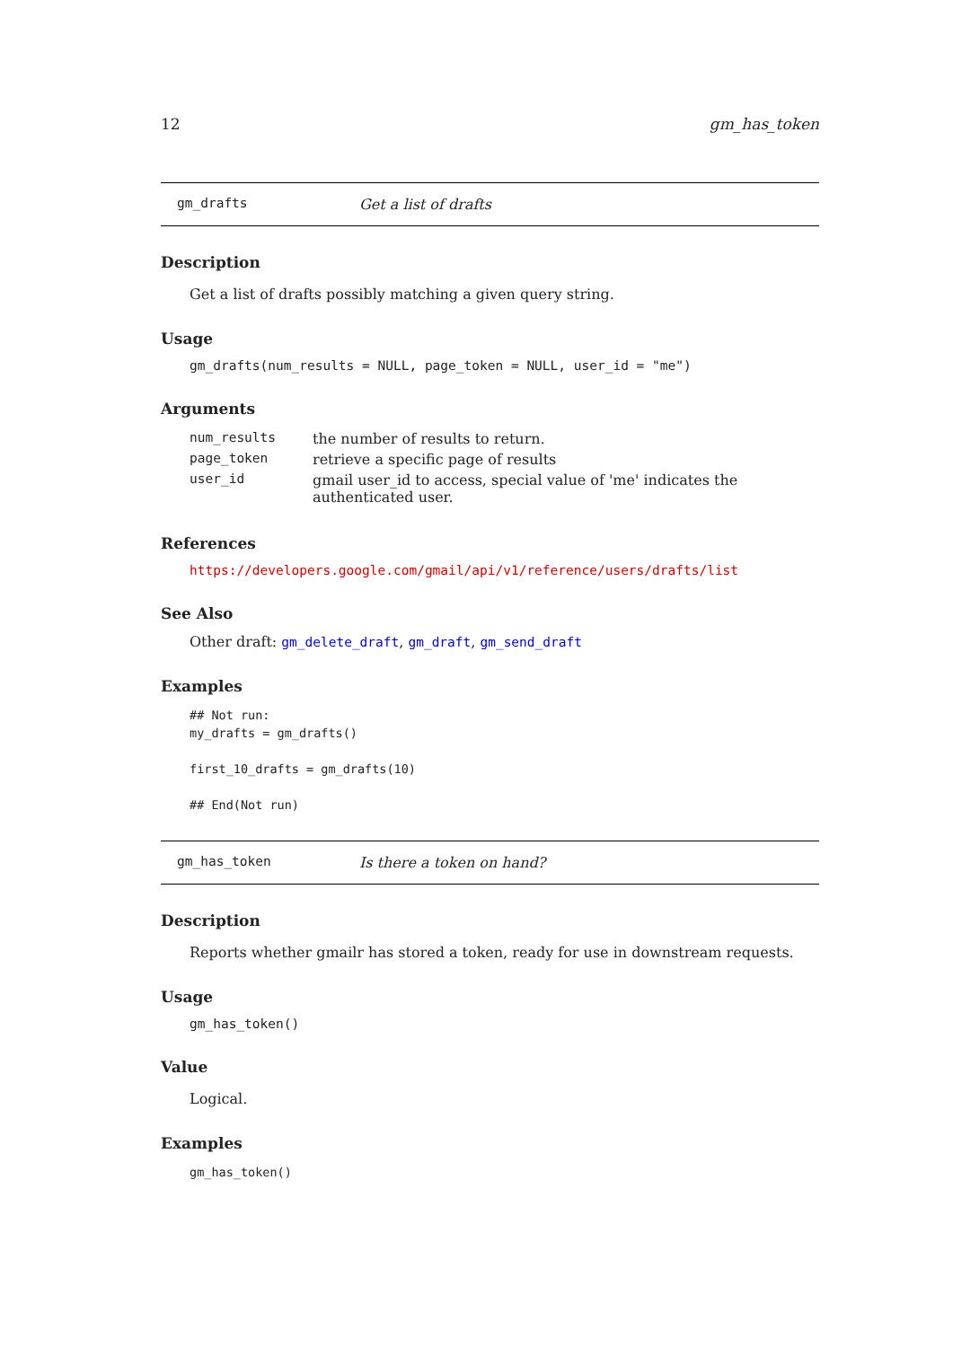12 gm_has_token
gm_drafts Get a list of drafts
Description
Get a list of drafts possibly matching a given query string.
Usage
gm_drafts(num_results = NULL, page_token = NULL, user_id = "me")
Arguments
| num_results | the number of results to return. |
| page_token | retrieve a specific page of results |
| user_id | gmail user_id to access, special value of 'me' indicates the authenticated user. |
References
https://developers.google.com/gmail/api/v1/reference/users/drafts/list
See Also
Other draft: gm_delete_draft, gm_draft, gm_send_draft
Examples
## Not run:
my_drafts = gm_drafts()

first_10_drafts = gm_drafts(10)

## End(Not run)
gm_has_token Is there a token on hand?
Description
Reports whether gmailr has stored a token, ready for use in downstream requests.
Usage
gm_has_token()
Value
Logical.
Examples
gm_has_token()